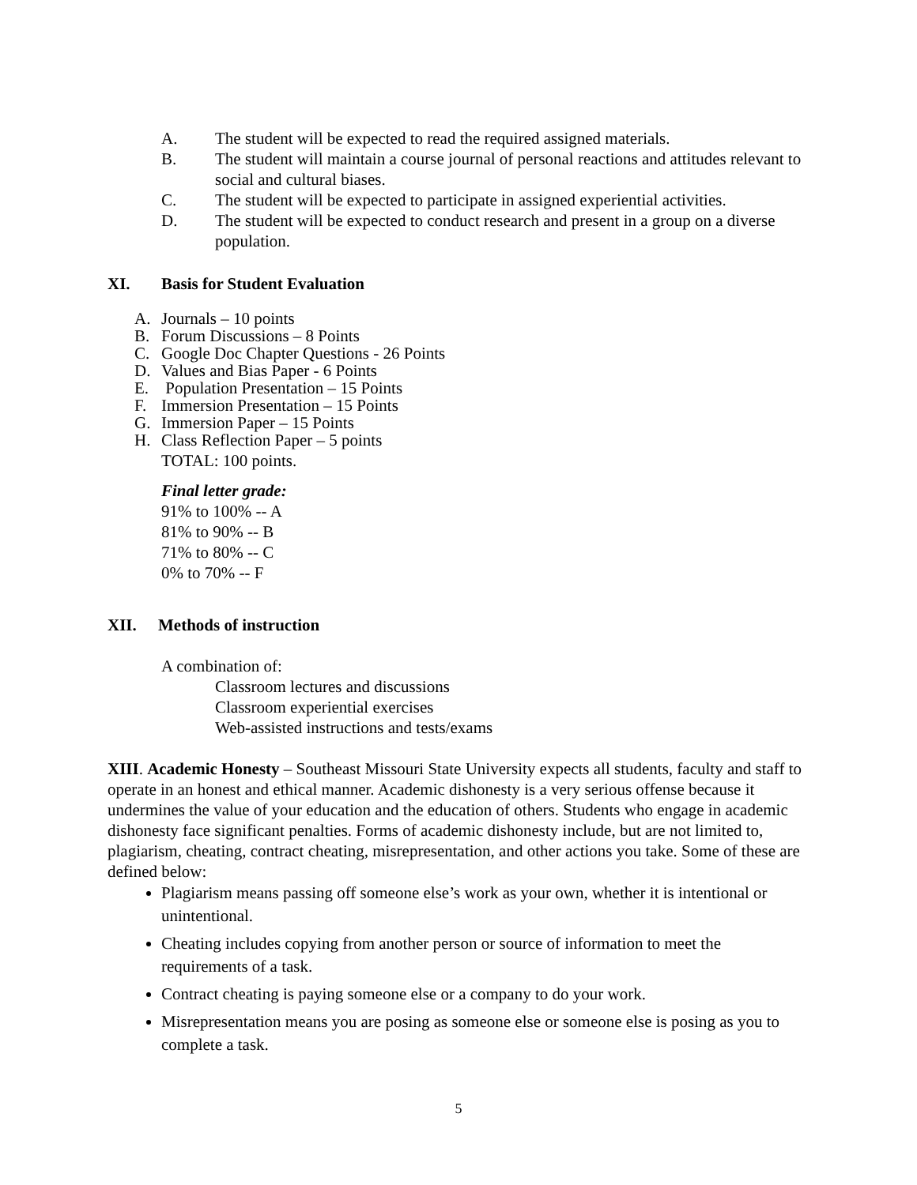A. The student will be expected to read the required assigned materials.
B. The student will maintain a course journal of personal reactions and attitudes relevant to social and cultural biases.
C. The student will be expected to participate in assigned experiential activities.
D. The student will be expected to conduct research and present in a group on a diverse population.
XI. Basis for Student Evaluation
A. Journals – 10 points
B. Forum Discussions – 8 Points
C. Google Doc Chapter Questions - 26 Points
D. Values and Bias Paper - 6 Points
E. Population Presentation – 15 Points
F. Immersion Presentation – 15 Points
G. Immersion Paper – 15 Points
H. Class Reflection Paper – 5 points
TOTAL: 100 points.
Final letter grade:
91% to 100% -- A
81% to 90% -- B
71% to 80% -- C
0% to 70% -- F
XII. Methods of instruction
A combination of:
Classroom lectures and discussions
Classroom experiential exercises
Web-assisted instructions and tests/exams
XIII. Academic Honesty – Southeast Missouri State University expects all students, faculty and staff to operate in an honest and ethical manner. Academic dishonesty is a very serious offense because it undermines the value of your education and the education of others. Students who engage in academic dishonesty face significant penalties. Forms of academic dishonesty include, but are not limited to, plagiarism, cheating, contract cheating, misrepresentation, and other actions you take. Some of these are defined below:
Plagiarism means passing off someone else’s work as your own, whether it is intentional or unintentional.
Cheating includes copying from another person or source of information to meet the requirements of a task.
Contract cheating is paying someone else or a company to do your work.
Misrepresentation means you are posing as someone else or someone else is posing as you to complete a task.
5